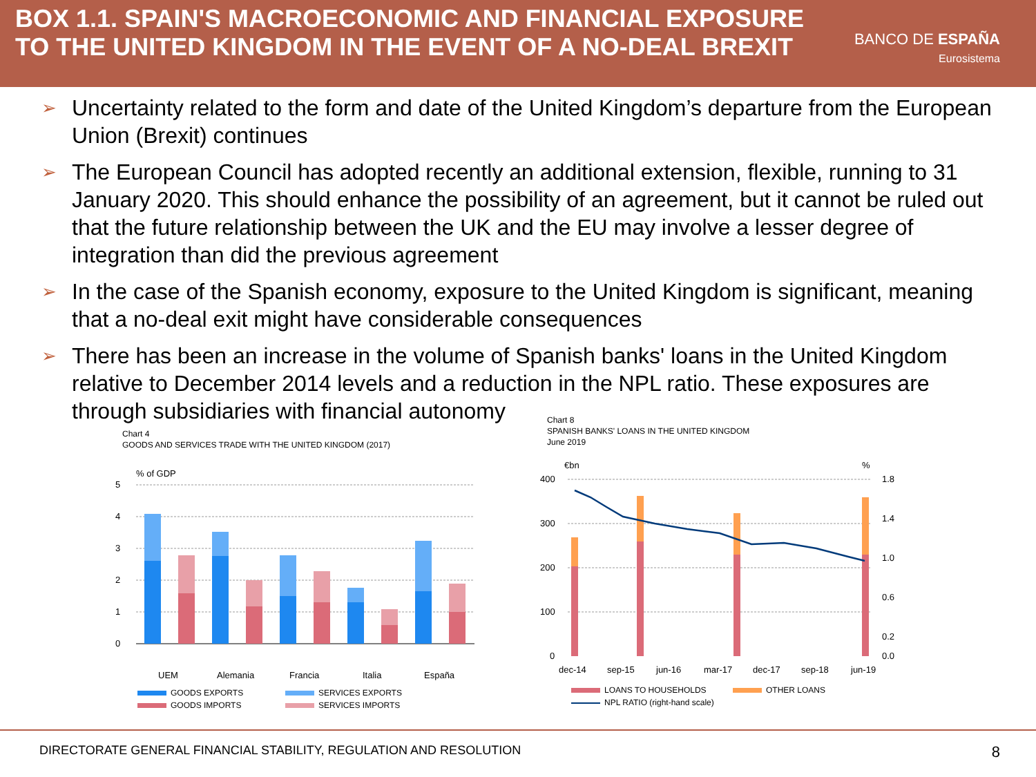BOX 1.1. SPAIN'S MACROECONOMIC AND FINANCIAL EXPOSURE
TO THE UNITED KINGDOM IN THE EVENT OF A NO-DEAL BREXIT
BANCO DE ESPAÑA
Eurosistema
➢ Uncertainty related to the form and date of the United Kingdom’s departure from the European Union (Brexit) continues
➢ The European Council has adopted recently an additional extension, flexible, running to 31 January 2020. This should enhance the possibility of an agreement, but it cannot be ruled out that the future relationship between the UK and the EU may involve a lesser degree of integration than did the previous agreement
➢ In the case of the Spanish economy, exposure to the United Kingdom is significant, meaning that a no-deal exit might have considerable consequences
➢ There has been an increase in the volume of Spanish banks' loans in the United Kingdom relative to December 2014 levels and a reduction in the NPL ratio. These exposures are through subsidiaries with financial autonomy
Chart 4
GOODS AND SERVICES TRADE WITH THE UNITED KINGDOM (2017)
% of GDP
5
4
3
2
1
0
UEM
Alemania
Francia
Italia
España
GOODS EXPORTS
SERVICES EXPORTS
GOODS IMPORTS
SERVICES IMPORTS
Chart 8
SPANISH BANKS' LOANS IN THE UNITED KINGDOM
June 2019
€bn
%
400
300
200
100
0
1.8
1.4
1.0
0.6
0.2
0.0
dec-14
sep-15
jun-16
mar-17
dec-17
sep-18
jun-19
LOANS TO HOUSEHOLDS
OTHER LOANS
NPL RATIO (right-hand scale)
DIRECTORATE GENERAL FINANCIAL STABILITY, REGULATION AND RESOLUTION 8